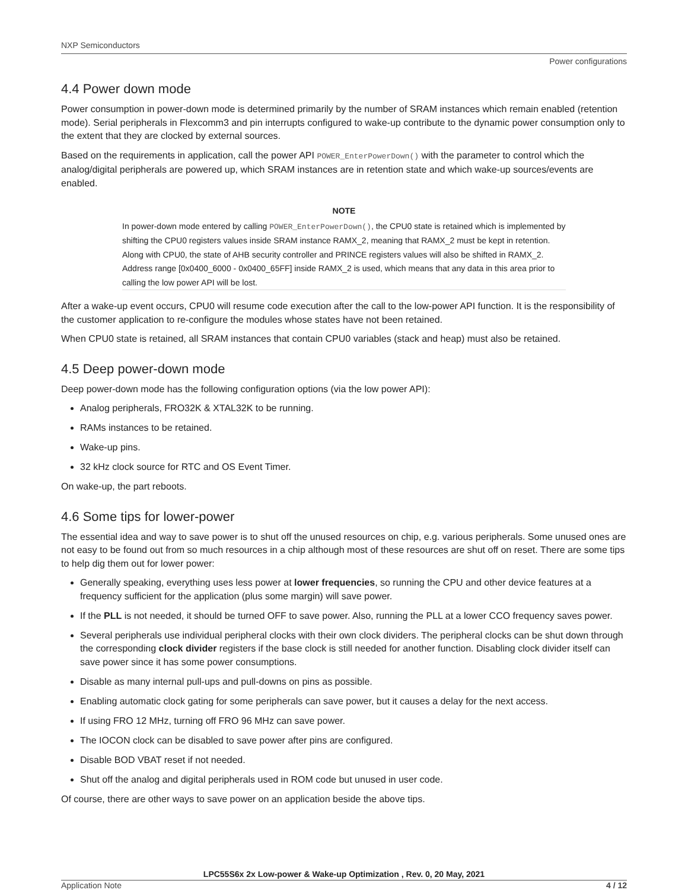NXP Semiconductors
Power configurations
4.4 Power down mode
Power consumption in power-down mode is determined primarily by the number of SRAM instances which remain enabled (retention mode). Serial peripherals in Flexcomm3 and pin interrupts configured to wake-up contribute to the dynamic power consumption only to the extent that they are clocked by external sources.
Based on the requirements in application, call the power API POWER_EnterPowerDown() with the parameter to control which the analog/digital peripherals are powered up, which SRAM instances are in retention state and which wake-up sources/events are enabled.
NOTE
In power-down mode entered by calling POWER_EnterPowerDown(), the CPU0 state is retained which is implemented by shifting the CPU0 registers values inside SRAM instance RAMX_2, meaning that RAMX_2 must be kept in retention. Along with CPU0, the state of AHB security controller and PRINCE registers values will also be shifted in RAMX_2. Address range [0x0400_6000 - 0x0400_65FF] inside RAMX_2 is used, which means that any data in this area prior to calling the low power API will be lost.
After a wake-up event occurs, CPU0 will resume code execution after the call to the low-power API function. It is the responsibility of the customer application to re-configure the modules whose states have not been retained.
When CPU0 state is retained, all SRAM instances that contain CPU0 variables (stack and heap) must also be retained.
4.5 Deep power-down mode
Deep power-down mode has the following configuration options (via the low power API):
Analog peripherals, FRO32K & XTAL32K to be running.
RAMs instances to be retained.
Wake-up pins.
32 kHz clock source for RTC and OS Event Timer.
On wake-up, the part reboots.
4.6 Some tips for lower-power
The essential idea and way to save power is to shut off the unused resources on chip, e.g. various peripherals. Some unused ones are not easy to be found out from so much resources in a chip although most of these resources are shut off on reset. There are some tips to help dig them out for lower power:
Generally speaking, everything uses less power at lower frequencies, so running the CPU and other device features at a frequency sufficient for the application (plus some margin) will save power.
If the PLL is not needed, it should be turned OFF to save power. Also, running the PLL at a lower CCO frequency saves power.
Several peripherals use individual peripheral clocks with their own clock dividers. The peripheral clocks can be shut down through the corresponding clock divider registers if the base clock is still needed for another function. Disabling clock divider itself can save power since it has some power consumptions.
Disable as many internal pull-ups and pull-downs on pins as possible.
Enabling automatic clock gating for some peripherals can save power, but it causes a delay for the next access.
If using FRO 12 MHz, turning off FRO 96 MHz can save power.
The IOCON clock can be disabled to save power after pins are configured.
Disable BOD VBAT reset if not needed.
Shut off the analog and digital peripherals used in ROM code but unused in user code.
Of course, there are other ways to save power on an application beside the above tips.
LPC55S6x 2x Low-power & Wake-up Optimization , Rev. 0, 20 May, 2021
Application Note 4 / 12